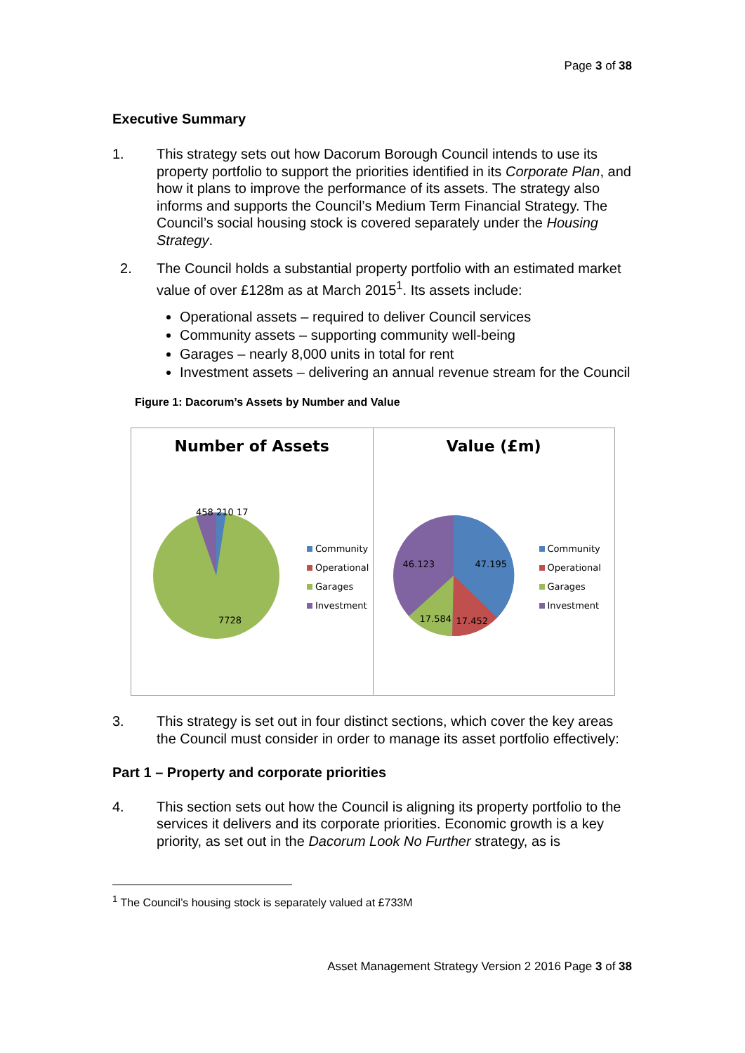Page 3 of 38
Executive Summary
1. This strategy sets out how Dacorum Borough Council intends to use its property portfolio to support the priorities identified in its Corporate Plan, and how it plans to improve the performance of its assets. The strategy also informs and supports the Council’s Medium Term Financial Strategy. The Council’s social housing stock is covered separately under the Housing Strategy.
2. The Council holds a substantial property portfolio with an estimated market value of over £128m as at March 2015<sup>1</sup>. Its assets include:
Operational assets – required to deliver Council services
Community assets – supporting community well-being
Garages – nearly 8,000 units in total for rent
Investment assets – delivering an annual revenue stream for the Council
Figure 1: Dacorum’s Assets by Number and Value
Number of Assets
458 210 17
7728
Community
Operational
Garages
Investment
Value (£m)
46.123 47.195
17.584 17.452
Community
Operational
Garages
Investment
3. This strategy is set out in four distinct sections, which cover the key areas the Council must consider in order to manage its asset portfolio effectively:
Part 1 – Property and corporate priorities
4. This section sets out how the Council is aligning its property portfolio to the services it delivers and its corporate priorities. Economic growth is a key priority, as set out in the Dacorum Look No Further strategy, as is
<sup>1</sup> The Council’s housing stock is separately valued at £733M
Asset Management Strategy Version 2 2016 Page 3 of 38